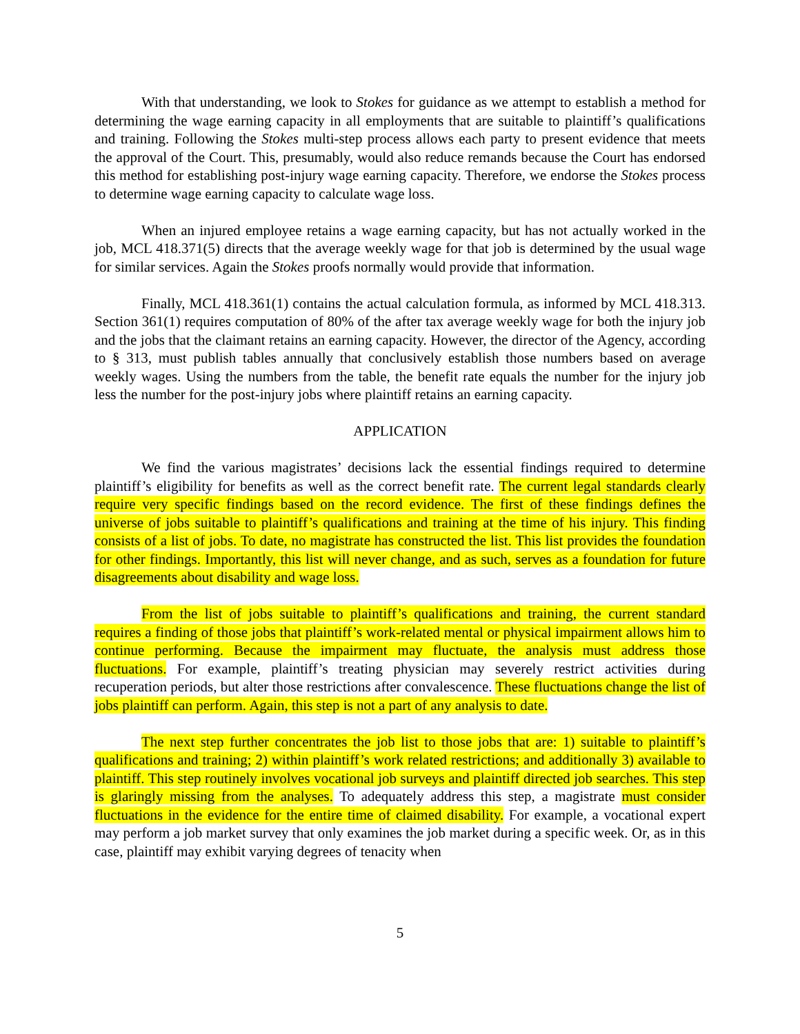With that understanding, we look to Stokes for guidance as we attempt to establish a method for determining the wage earning capacity in all employments that are suitable to plaintiff’s qualifications and training. Following the Stokes multi-step process allows each party to present evidence that meets the approval of the Court. This, presumably, would also reduce remands because the Court has endorsed this method for establishing post-injury wage earning capacity. Therefore, we endorse the Stokes process to determine wage earning capacity to calculate wage loss.
When an injured employee retains a wage earning capacity, but has not actually worked in the job, MCL 418.371(5) directs that the average weekly wage for that job is determined by the usual wage for similar services. Again the Stokes proofs normally would provide that information.
Finally, MCL 418.361(1) contains the actual calculation formula, as informed by MCL 418.313. Section 361(1) requires computation of 80% of the after tax average weekly wage for both the injury job and the jobs that the claimant retains an earning capacity. However, the director of the Agency, according to § 313, must publish tables annually that conclusively establish those numbers based on average weekly wages. Using the numbers from the table, the benefit rate equals the number for the injury job less the number for the post-injury jobs where plaintiff retains an earning capacity.
APPLICATION
We find the various magistrates’ decisions lack the essential findings required to determine plaintiff’s eligibility for benefits as well as the correct benefit rate. The current legal standards clearly require very specific findings based on the record evidence. The first of these findings defines the universe of jobs suitable to plaintiff’s qualifications and training at the time of his injury. This finding consists of a list of jobs. To date, no magistrate has constructed the list. This list provides the foundation for other findings. Importantly, this list will never change, and as such, serves as a foundation for future disagreements about disability and wage loss.
From the list of jobs suitable to plaintiff’s qualifications and training, the current standard requires a finding of those jobs that plaintiff’s work-related mental or physical impairment allows him to continue performing. Because the impairment may fluctuate, the analysis must address those fluctuations. For example, plaintiff’s treating physician may severely restrict activities during recuperation periods, but alter those restrictions after convalescence. These fluctuations change the list of jobs plaintiff can perform. Again, this step is not a part of any analysis to date.
The next step further concentrates the job list to those jobs that are: 1) suitable to plaintiff’s qualifications and training; 2) within plaintiff’s work related restrictions; and additionally 3) available to plaintiff. This step routinely involves vocational job surveys and plaintiff directed job searches. This step is glaringly missing from the analyses. To adequately address this step, a magistrate must consider fluctuations in the evidence for the entire time of claimed disability. For example, a vocational expert may perform a job market survey that only examines the job market during a specific week. Or, as in this case, plaintiff may exhibit varying degrees of tenacity when
5